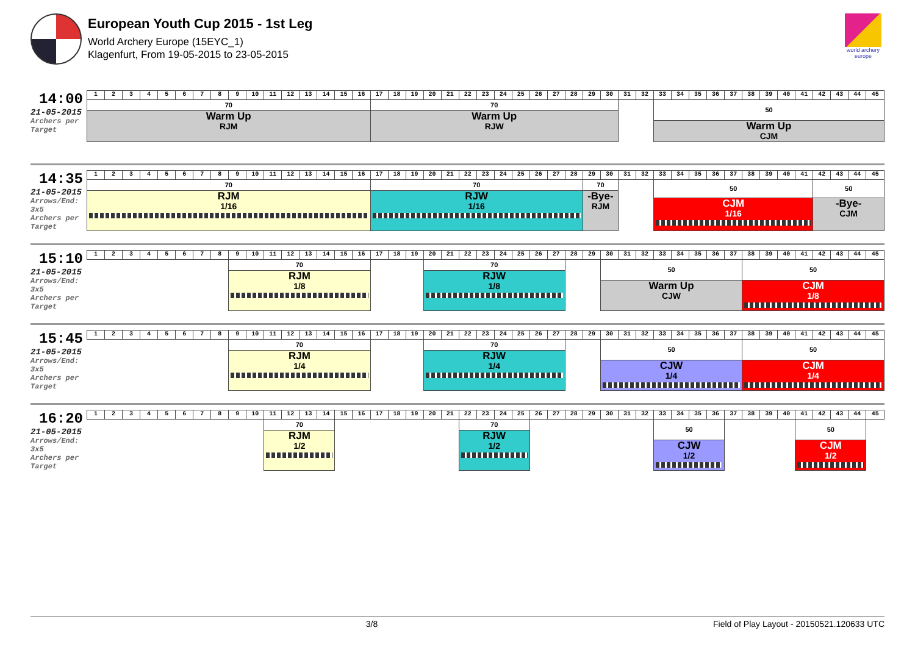European Youth Cup 2015 - 1st Leg
World Archery Europe (15EYC_1)
Klagenfurt, From 19-05-2015 to 23-05-2015
world archery europe
| 14:00 21-05-2015 Archers per Target | 1 | 2 | 3 | 4 | 5 | 6 | 7 | 8 | 9 | 10 | 11 | 12 | 13 | 14 | 15 | 16 | 17 | 18 | 19 | 20 | 21 | 22 | 23 | 24 | 25 | 26 | 27 | 28 | 29 | 30 | 31 | 32 | 33 | 34 | 35 | 36 | 37 | 38 | 39 | 40 | 41 | 42 | 43 | 44 | 45 |
| | 70 Warm Up RJM | | | | | | | | | | | | | | | | 70 Warm Up RJW | | | | | | | | | | | | | | | | 50 Warm Up CJM | | | | | | | | | | | | |
| 14:35 21-05-2015 Arrows/End: 3x5 Archers per Target | 1 | 2 | 3 | 4 | 5 | 6 | 7 | 8 | 9 | 10 | 11 | 12 | 13 | 14 | 15 | 16 | 17 | 18 | 19 | 20 | 21 | 22 | 23 | 24 | 25 | 26 | 27 | 28 | 29 | 30 | 31 | 32 | 33 | 34 | 35 | 36 | 37 | 38 | 39 | 40 | 41 | 42 | 43 | 44 | 45 |
| | 70 RJM 1/16 | | | | | | | | | | | | | | | | 70 RJW 1/16 | | | | | | | | | | | | 70 -Bye- RJM | | | | 50 CJM 1/16 | | | | | | | | | 50 -Bye- CJM | | | |
| 15:10 21-05-2015 Arrows/End: 3x5 Archers per Target | 1 | 2 | 3 | 4 | 5 | 6 | 7 | 8 | 9 | 10 | 11 | 12 | 13 | 14 | 15 | 16 | 17 | 18 | 19 | 20 | 21 | 22 | 23 | 24 | 25 | 26 | 27 | 28 | 29 | 30 | 31 | 32 | 33 | 34 | 35 | 36 | 37 | 38 | 39 | 40 | 41 | 42 | 43 | 44 | 45 |
| | | | | | | | | | 70 RJM 1/8 | | | | | | | | | | | 70 RJW 1/8 | | | | | | | | | | 50 Warm Up CJW | | | | | | | | 50 CJM 1/8 | | | | | | | |
| 15:45 21-05-2015 Arrows/End: 3x5 Archers per Target | 1 | 2 | 3 | 4 | 5 | 6 | 7 | 8 | 9 | 10 | 11 | 12 | 13 | 14 | 15 | 16 | 17 | 18 | 19 | 20 | 21 | 22 | 23 | 24 | 25 | 26 | 27 | 28 | 29 | 30 | 31 | 32 | 33 | 34 | 35 | 36 | 37 | 38 | 39 | 40 | 41 | 42 | 43 | 44 | 45 |
| | | | | | | | | | 70 RJM 1/4 | | | | | | | | | | | 70 RJW 1/4 | | | | | | | | | | 50 CJW 1/4 | | | | | | | | 50 CJM 1/4 | | | | | | | |
| 16:20 21-05-2015 Arrows/End: 3x5 Archers per Target | 1 | 2 | 3 | 4 | 5 | 6 | 7 | 8 | 9 | 10 | 11 | 12 | 13 | 14 | 15 | 16 | 17 | 18 | 19 | 20 | 21 | 22 | 23 | 24 | 25 | 26 | 27 | 28 | 29 | 30 | 31 | 32 | 33 | 34 | 35 | 36 | 37 | 38 | 39 | 40 | 41 | 42 | 43 | 44 | 45 |
| | | | | | | | | | | | 70 RJM 1/2 | | | | | | | | | | | 70 RJW 1/2 | | | | | | | | | | | 50 CJW 1/2 | | | | | | | | 50 CJM 1/2 | | | | |
3/8 Field of Play Layout - 20150521.120633 UTC